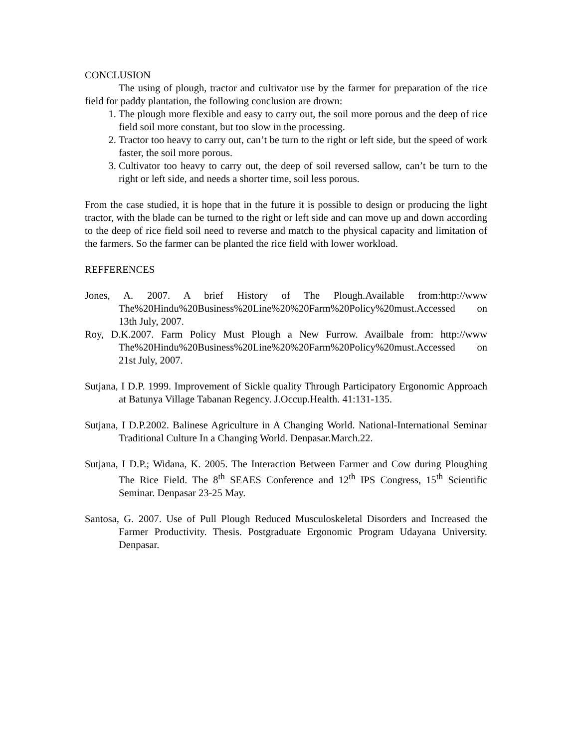CONCLUSION
The using of plough, tractor and cultivator use by the farmer for preparation of the rice field for paddy plantation, the following conclusion are drown:
1. The plough more flexible and easy to carry out, the soil more porous and the deep of rice field soil more constant, but too slow in the processing.
2. Tractor too heavy to carry out, can’t be turn to the right or left side, but the speed of work faster, the soil more porous.
3. Cultivator too heavy to carry out, the deep of soil reversed sallow, can’t be turn to the right or left side, and needs a shorter time, soil less porous.
From the case studied, it is hope that in the future it is possible to design or producing the light tractor, with the blade can be turned to the right or left side and can move up and down according to the deep of rice field soil need to reverse and match to the physical capacity and limitation of the farmers. So the farmer can be planted the rice field with lower workload.
REFFERENCES
Jones, A. 2007. A brief History of The Plough.Available from:http://www The%20Hindu%20Business%20Line%20%20Farm%20Policy%20must.Accessed on 13th July, 2007.
Roy, D.K.2007. Farm Policy Must Plough a New Furrow. Availbale from: http://www The%20Hindu%20Business%20Line%20%20Farm%20Policy%20must.Accessed on 21st July, 2007.
Sutjana, I D.P. 1999. Improvement of Sickle quality Through Participatory Ergonomic Approach at Batunya Village Tabanan Regency. J.Occup.Health. 41:131-135.
Sutjana, I D.P.2002. Balinese Agriculture in A Changing World. National-International Seminar Traditional Culture In a Changing World. Denpasar.March.22.
Sutjana, I D.P.; Widana, K. 2005. The Interaction Between Farmer and Cow during Ploughing The Rice Field. The 8<sup>th</sup> SEAES Conference and 12<sup>th</sup> IPS Congress, 15<sup>th</sup> Scientific Seminar. Denpasar 23-25 May.
Santosa, G. 2007. Use of Pull Plough Reduced Musculoskeletal Disorders and Increased the Farmer Productivity. Thesis. Postgraduate Ergonomic Program Udayana University. Denpasar.